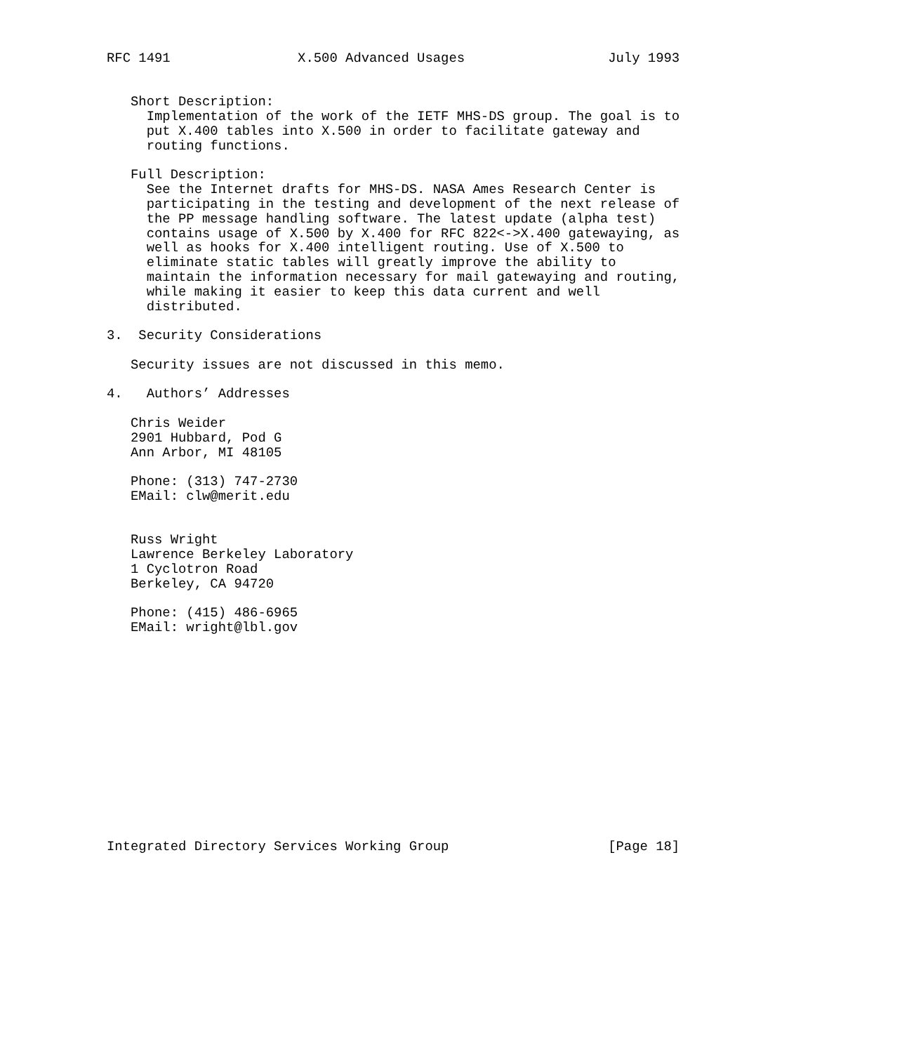RFC 1491                X.500 Advanced Usages                  July 1993


   Short Description:
     Implementation of the work of the IETF MHS-DS group. The goal is to
     put X.400 tables into X.500 in order to facilitate gateway and
     routing functions.

   Full Description:
     See the Internet drafts for MHS-DS. NASA Ames Research Center is
     participating in the testing and development of the next release of
     the PP message handling software. The latest update (alpha test)
     contains usage of X.500 by X.400 for RFC 822<->X.400 gatewaying, as
     well as hooks for X.400 intelligent routing. Use of X.500 to
     eliminate static tables will greatly improve the ability to
     maintain the information necessary for mail gatewaying and routing,
     while making it easier to keep this data current and well
     distributed.

3.  Security Considerations

   Security issues are not discussed in this memo.

4.   Authors’ Addresses

   Chris Weider
   2901 Hubbard, Pod G
   Ann Arbor, MI 48105

   Phone: (313) 747-2730
   EMail: clw@merit.edu


   Russ Wright
   Lawrence Berkeley Laboratory
   1 Cyclotron Road
   Berkeley, CA 94720

   Phone: (415) 486-6965
   EMail: wright@lbl.gov














Integrated Directory Services Working Group                    [Page 18]